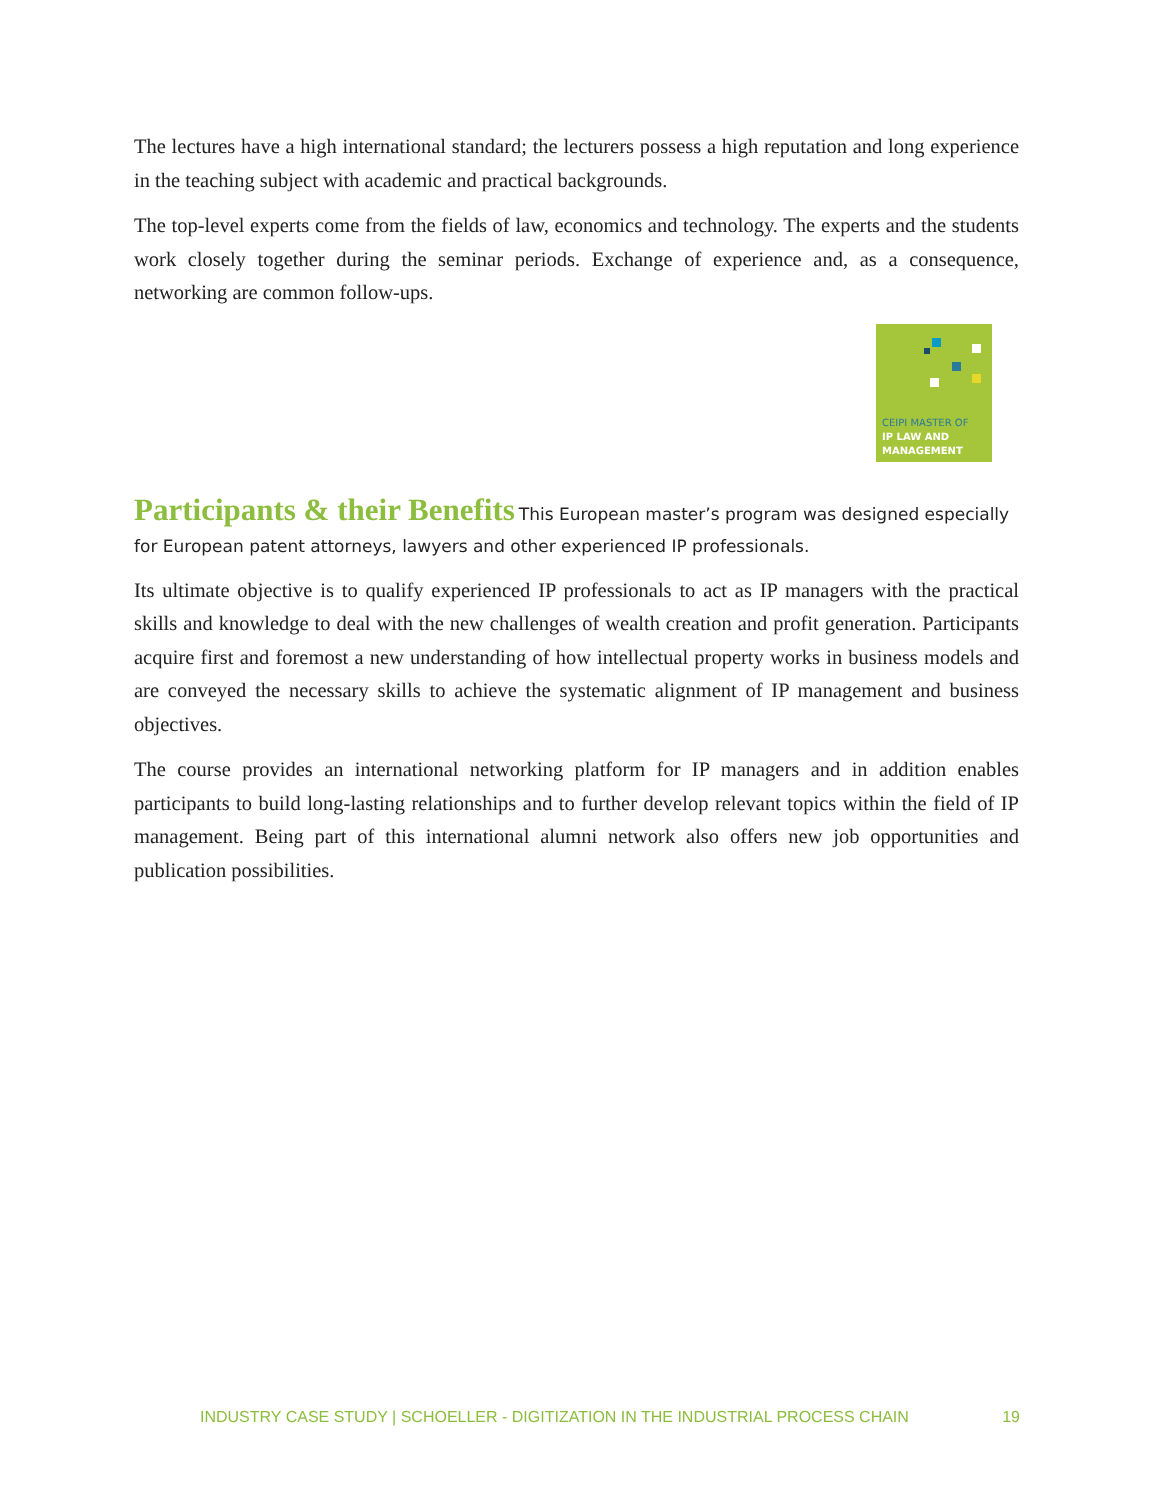The lectures have a high international standard; the lecturers possess a high reputation and long experience in the teaching subject with academic and practical backgrounds.
The top-level experts come from the fields of law, economics and technology. The experts and the students work closely together during the seminar periods. Exchange of experience and, as a consequence, networking are common follow-ups.
CEIPI MASTER OF
IP LAW AND
MANAGEMENT
Participants & their Benefits
This European master’s program was designed especially for European patent attorneys, lawyers and other experienced IP professionals.
Its ultimate objective is to qualify experienced IP professionals to act as IP managers with the practical skills and knowledge to deal with the new challenges of wealth creation and profit generation. Participants acquire first and foremost a new understanding of how intellectual property works in business models and are conveyed the necessary skills to achieve the systematic alignment of IP management and business objectives.
The course provides an international networking platform for IP managers and in addition enables participants to build long-lasting relationships and to further develop relevant topics within the field of IP management. Being part of this international alumni network also offers new job opportunities and publication possibilities.
INDUSTRY CASE STUDY | SCHOELLER - DIGITIZATION IN THE INDUSTRIAL PROCESS CHAIN 19